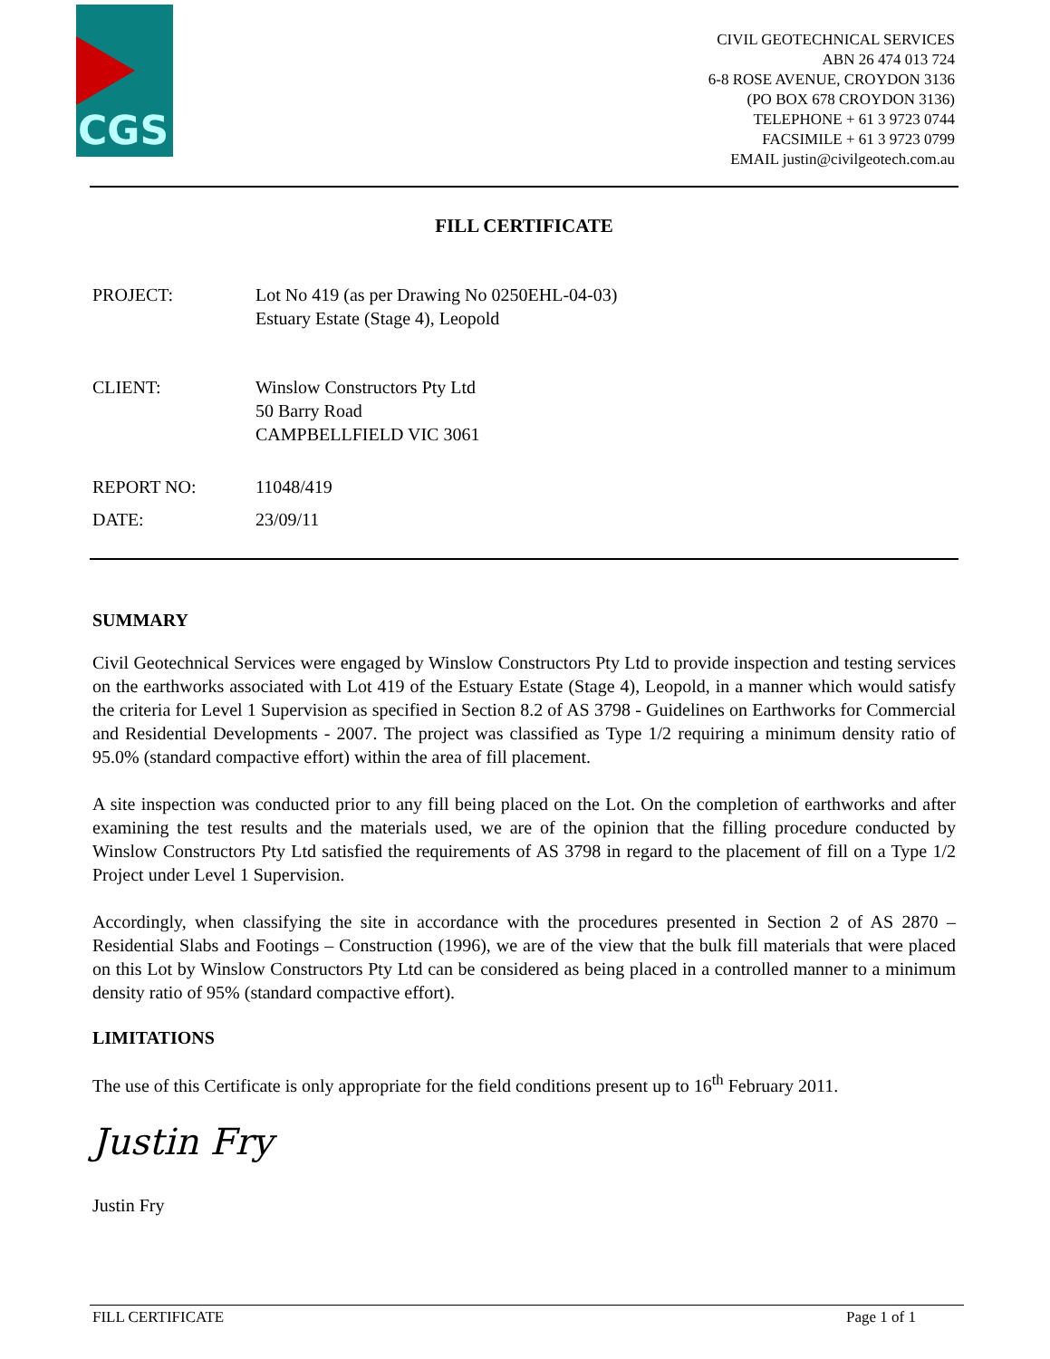CGS
CIVIL GEOTECHNICAL SERVICES
ABN 26 474 013 724
6-8 ROSE AVENUE, CROYDON 3136
(PO BOX 678 CROYDON 3136)
TELEPHONE + 61 3 9723 0744
FACSIMILE + 61 3 9723 0799
EMAIL justin@civilgeotech.com.au
FILL CERTIFICATE
| PROJECT: | Lot No 419 (as per Drawing No 0250EHL-04-03) Estuary Estate (Stage 4), Leopold |
| CLIENT: | Winslow Constructors Pty Ltd 50 Barry Road CAMPBELLFIELD VIC 3061 |
| REPORT NO: | 11048/419 |
| DATE: | 23/09/11 |
SUMMARY
Civil Geotechnical Services were engaged by Winslow Constructors Pty Ltd to provide inspection and testing services on the earthworks associated with Lot 419 of the Estuary Estate (Stage 4), Leopold, in a manner which would satisfy the criteria for Level 1 Supervision as specified in Section 8.2 of AS 3798 - Guidelines on Earthworks for Commercial and Residential Developments - 2007. The project was classified as Type 1/2 requiring a minimum density ratio of 95.0% (standard compactive effort) within the area of fill placement.
A site inspection was conducted prior to any fill being placed on the Lot. On the completion of earthworks and after examining the test results and the materials used, we are of the opinion that the filling procedure conducted by Winslow Constructors Pty Ltd satisfied the requirements of AS 3798 in regard to the placement of fill on a Type 1/2 Project under Level 1 Supervision.
Accordingly, when classifying the site in accordance with the procedures presented in Section 2 of AS 2870 – Residential Slabs and Footings – Construction (1996), we are of the view that the bulk fill materials that were placed on this Lot by Winslow Constructors Pty Ltd can be considered as being placed in a controlled manner to a minimum density ratio of 95% (standard compactive effort).
LIMITATIONS
The use of this Certificate is only appropriate for the field conditions present up to 16<sup>th</sup> February 2011.
Justin Fry
Justin Fry
FILL CERTIFICATE Page 1 of 1